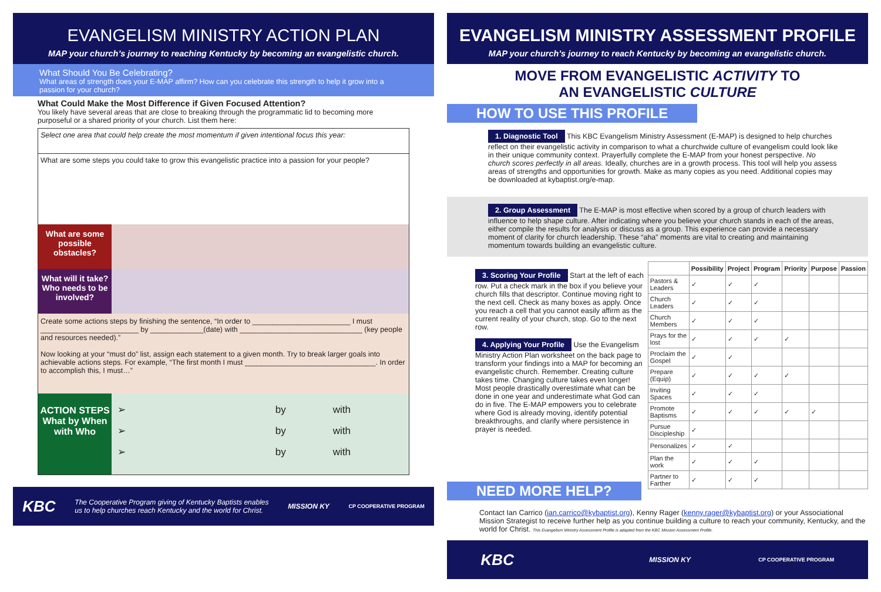EVANGELISM MINISTRY ACTION PLAN
MAP your church’s journey to reaching Kentucky by becoming an evangelistic church.
What Should You Be Celebrating?
What areas of strength does your E-MAP affirm? How can you celebrate this strength to help it grow into a passion for your church?
What Could Make the Most Difference if Given Focused Attention?
You likely have several areas that are close to breaking through the programmatic lid to becoming more purposeful or a shared priority of your church. List them here:
Select one area that could help create the most momentum if given intentional focus this year:
What are some steps you could take to grow this evangelistic practice into a passion for your people?
What are some possible obstacles?
What will it take? Who needs to be involved?
Create some actions steps by finishing the sentence, “In order to ________________________ I must ________________________ by _____________(date) with ______________________________ (key people and resources needed).”
Now looking at your “must do” list, assign each statement to a given month. Try to break larger goals into achievable actions steps. For example, “The first month I must ________________________________. In order to accomplish this, I must…”
ACTION STEPS
What by When
with Who
➢ by with
➢ by with
➢ by with
KBC The Cooperative Program giving of Kentucky Baptists enables
us to help churches reach Kentucky and the world for Christ. MISSION KY CP COOPERATIVE PROGRAM
EVANGELISM MINISTRY ASSESSMENT PROFILE
MAP your church’s journey to reach Kentucky by becoming an evangelistic church.
MOVE FROM EVANGELISTIC ACTIVITY TO
AN EVANGELISTIC CULTURE
HOW TO USE THIS PROFILE
1. Diagnostic Tool This KBC Evangelism Ministry Assessment (E-MAP) is designed to help churches reflect on their evangelistic activity in comparison to what a churchwide culture of evangelism could look like in their unique community context. Prayerfully complete the E-MAP from your honest perspective. No church scores perfectly in all areas. Ideally, churches are in a growth process. This tool will help you assess areas of strengths and opportunities for growth. Make as many copies as you need. Additional copies may be downloaded at kybaptist.org/e-map.
2. Group Assessment The E-MAP is most effective when scored by a group of church leaders with influence to help shape culture. After indicating where you believe your church stands in each of the areas, either compile the results for analysis or discuss as a group. This experience can provide a necessary moment of clarity for church leadership. These “aha” moments are vital to creating and maintaining momentum towards building an evangelistic culture.
3. Scoring Your Profile Start at the left of each row. Put a check mark in the box if you believe your church fills that descriptor. Continue moving right to the next cell. Check as many boxes as apply. Once you reach a cell that you cannot easily affirm as the current reality of your church, stop. Go to the next row.
4. Applying Your Profile Use the Evangelism Ministry Action Plan worksheet on the back page to transform your findings into a MAP for becoming an evangelistic church. Remember. Creating culture takes time. Changing culture takes even longer! Most people drastically overestimate what can be done in one year and underestimate what God can do in five. The E-MAP empowers you to celebrate where God is already moving, identify potential breakthroughs, and clarify where persistence in prayer is needed.
| | Possibility | Project | Program | Priority | Purpose | Passion |
| --- | --- | --- | --- | --- | --- | --- |
| Pastors & Leaders | ✓ | ✓ | ✓ | | | |
| Church Leaders | ✓ | ✓ | ✓ | | | |
| Church Members | ✓ | ✓ | ✓ | | | |
| Prays for the lost | ✓ | ✓ | ✓ | ✓ | | |
| Proclaim the Gospel | ✓ | ✓ | | | | |
| Prepare (Equip) | ✓ | ✓ | ✓ | ✓ | | |
| Inviting Spaces | ✓ | ✓ | ✓ | | | |
| Promote Baptisms | ✓ | ✓ | ✓ | ✓ | ✓ | |
| Pursue Discipleship | ✓ | | | | | |
| Personalizes | ✓ | ✓ | | | | |
| Plan the work | ✓ | ✓ | ✓ | | | |
| Partner to Farther | ✓ | ✓ | ✓ | | | |
NEED MORE HELP?
Contact Ian Carrico (ian.carrico@kybaptist.org), Kenny Rager (kenny.rager@kybaptist.org) or your Associational Mission Strategist to receive further help as you continue building a culture to reach your community, Kentucky, and the world for Christ. This Evangelism Ministry Assessment Profile is adapted from the KBC Mission Assessment Profile.
KBC MISSION KY CP COOPERATIVE PROGRAM